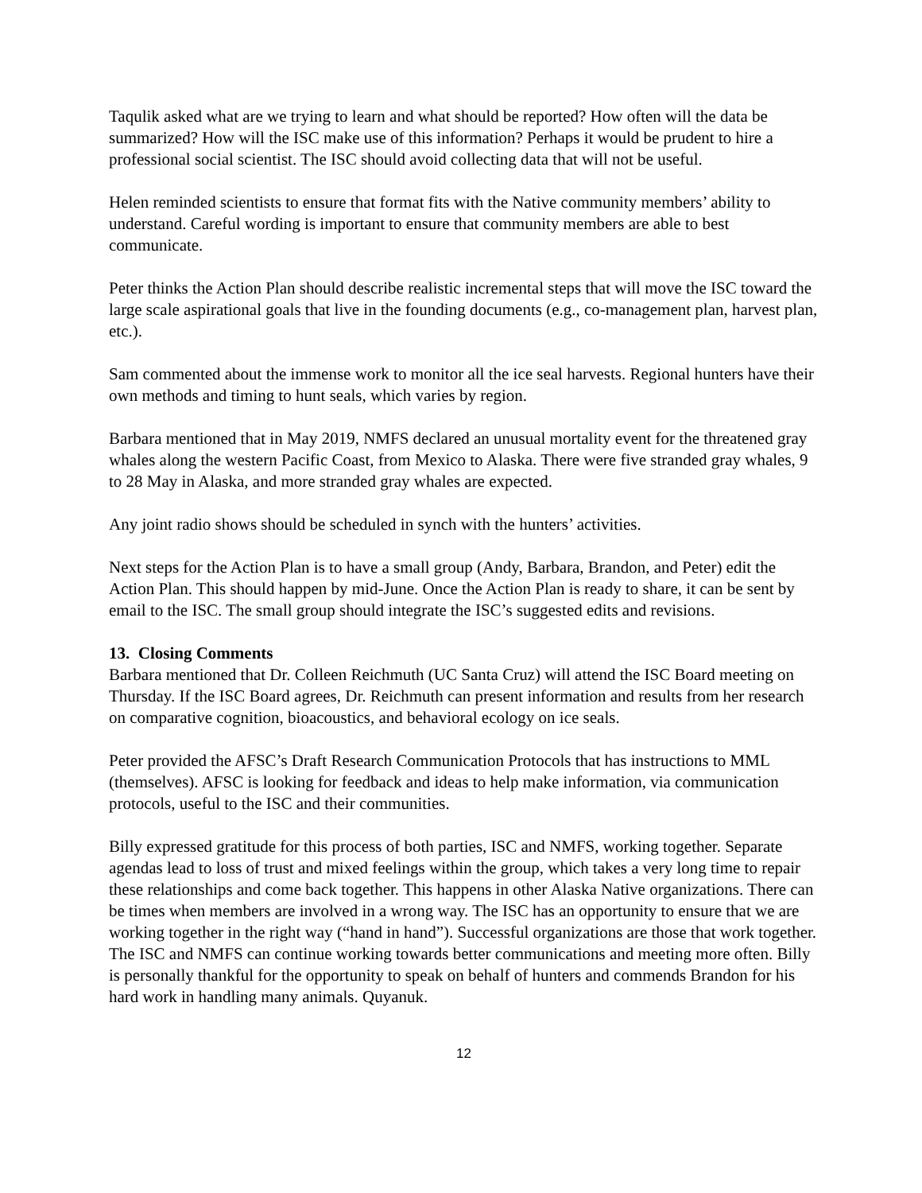Taqulik asked what are we trying to learn and what should be reported? How often will the data be summarized? How will the ISC make use of this information? Perhaps it would be prudent to hire a professional social scientist. The ISC should avoid collecting data that will not be useful.
Helen reminded scientists to ensure that format fits with the Native community members’ ability to understand. Careful wording is important to ensure that community members are able to best communicate.
Peter thinks the Action Plan should describe realistic incremental steps that will move the ISC toward the large scale aspirational goals that live in the founding documents (e.g., co-management plan, harvest plan, etc.).
Sam commented about the immense work to monitor all the ice seal harvests. Regional hunters have their own methods and timing to hunt seals, which varies by region.
Barbara mentioned that in May 2019, NMFS declared an unusual mortality event for the threatened gray whales along the western Pacific Coast, from Mexico to Alaska. There were five stranded gray whales, 9 to 28 May in Alaska, and more stranded gray whales are expected.
Any joint radio shows should be scheduled in synch with the hunters’ activities.
Next steps for the Action Plan is to have a small group (Andy, Barbara, Brandon, and Peter) edit the Action Plan. This should happen by mid-June. Once the Action Plan is ready to share, it can be sent by email to the ISC. The small group should integrate the ISC’s suggested edits and revisions.
13. Closing Comments
Barbara mentioned that Dr. Colleen Reichmuth (UC Santa Cruz) will attend the ISC Board meeting on Thursday. If the ISC Board agrees, Dr. Reichmuth can present information and results from her research on comparative cognition, bioacoustics, and behavioral ecology on ice seals.
Peter provided the AFSC’s Draft Research Communication Protocols that has instructions to MML (themselves). AFSC is looking for feedback and ideas to help make information, via communication protocols, useful to the ISC and their communities.
Billy expressed gratitude for this process of both parties, ISC and NMFS, working together. Separate agendas lead to loss of trust and mixed feelings within the group, which takes a very long time to repair these relationships and come back together. This happens in other Alaska Native organizations. There can be times when members are involved in a wrong way. The ISC has an opportunity to ensure that we are working together in the right way (“hand in hand”). Successful organizations are those that work together. The ISC and NMFS can continue working towards better communications and meeting more often. Billy is personally thankful for the opportunity to speak on behalf of hunters and commends Brandon for his hard work in handling many animals. Quyanuk.
12